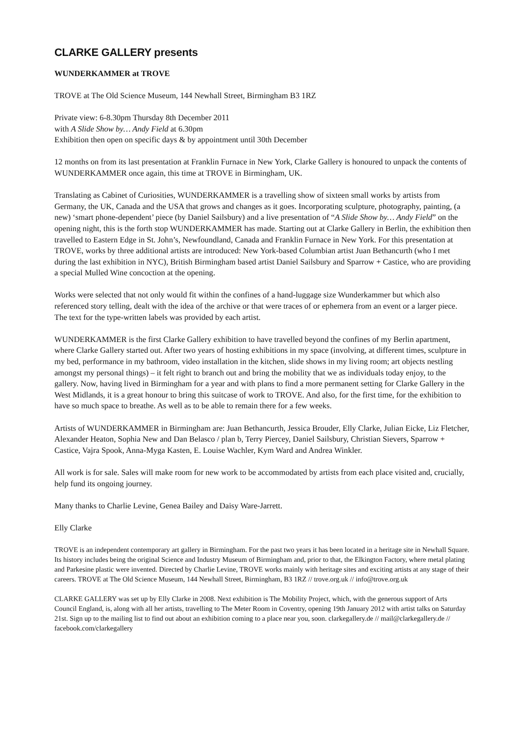CLARKE GALLERY presents
WUNDERKAMMER at TROVE
TROVE at The Old Science Museum, 144 Newhall Street, Birmingham B3 1RZ
Private view: 6-8.30pm Thursday 8th December 2011
with A Slide Show by… Andy Field at 6.30pm
Exhibition then open on specific days & by appointment until 30th December
12 months on from its last presentation at Franklin Furnace in New York, Clarke Gallery is honoured to unpack the contents of WUNDERKAMMER once again, this time at TROVE in Birmingham, UK.
Translating as Cabinet of Curiosities, WUNDERKAMMER is a travelling show of sixteen small works by artists from Germany, the UK, Canada and the USA that grows and changes as it goes. Incorporating sculpture, photography, painting, (a new) ‘smart phone-dependent’ piece (by Daniel Sailsbury) and a live presentation of “A Slide Show by… Andy Field” on the opening night, this is the forth stop WUNDERKAMMER has made. Starting out at Clarke Gallery in Berlin, the exhibition then travelled to Eastern Edge in St. John’s, Newfoundland, Canada and Franklin Furnace in New York. For this presentation at TROVE, works by three additional artists are introduced: New York-based Columbian artist Juan Bethancurth (who I met during the last exhibition in NYC), British Birmingham based artist Daniel Sailsbury and Sparrow + Castice, who are providing a special Mulled Wine concoction at the opening.
Works were selected that not only would fit within the confines of a hand-luggage size Wunderkammer but which also referenced story telling, dealt with the idea of the archive or that were traces of or ephemera from an event or a larger piece. The text for the type-written labels was provided by each artist.
WUNDERKAMMER is the first Clarke Gallery exhibition to have travelled beyond the confines of my Berlin apartment, where Clarke Gallery started out. After two years of hosting exhibitions in my space (involving, at different times, sculpture in my bed, performance in my bathroom, video installation in the kitchen, slide shows in my living room; art objects nestling amongst my personal things) – it felt right to branch out and bring the mobility that we as individuals today enjoy, to the gallery. Now, having lived in Birmingham for a year and with plans to find a more permanent setting for Clarke Gallery in the West Midlands, it is a great honour to bring this suitcase of work to TROVE. And also, for the first time, for the exhibition to have so much space to breathe. As well as to be able to remain there for a few weeks.
Artists of WUNDERKAMMER in Birmingham are: Juan Bethancurth, Jessica Brouder, Elly Clarke, Julian Eicke, Liz Fletcher, Alexander Heaton, Sophia New and Dan Belasco / plan b, Terry Piercey, Daniel Sailsbury, Christian Sievers, Sparrow + Castice, Vajra Spook, Anna-Myga Kasten, E. Louise Wachler, Kym Ward and Andrea Winkler.
All work is for sale. Sales will make room for new work to be accommodated by artists from each place visited and, crucially, help fund its ongoing journey.
Many thanks to Charlie Levine, Genea Bailey and Daisy Ware-Jarrett.
Elly Clarke
TROVE is an independent contemporary art gallery in Birmingham. For the past two years it has been located in a heritage site in Newhall Square. Its history includes being the original Science and Industry Museum of Birmingham and, prior to that, the Elkington Factory, where metal plating and Parkesine plastic were invented. Directed by Charlie Levine, TROVE works mainly with heritage sites and exciting artists at any stage of their careers. TROVE at The Old Science Museum, 144 Newhall Street, Birmingham, B3 1RZ // trove.org.uk // info@trove.org.uk
CLARKE GALLERY was set up by Elly Clarke in 2008. Next exhibition is The Mobility Project, which, with the generous support of Arts Council England, is, along with all her artists, travelling to The Meter Room in Coventry, opening 19th January 2012 with artist talks on Saturday 21st. Sign up to the mailing list to find out about an exhibition coming to a place near you, soon. clarkegallery.de // mail@clarkegallery.de // facebook.com/clarkegallery